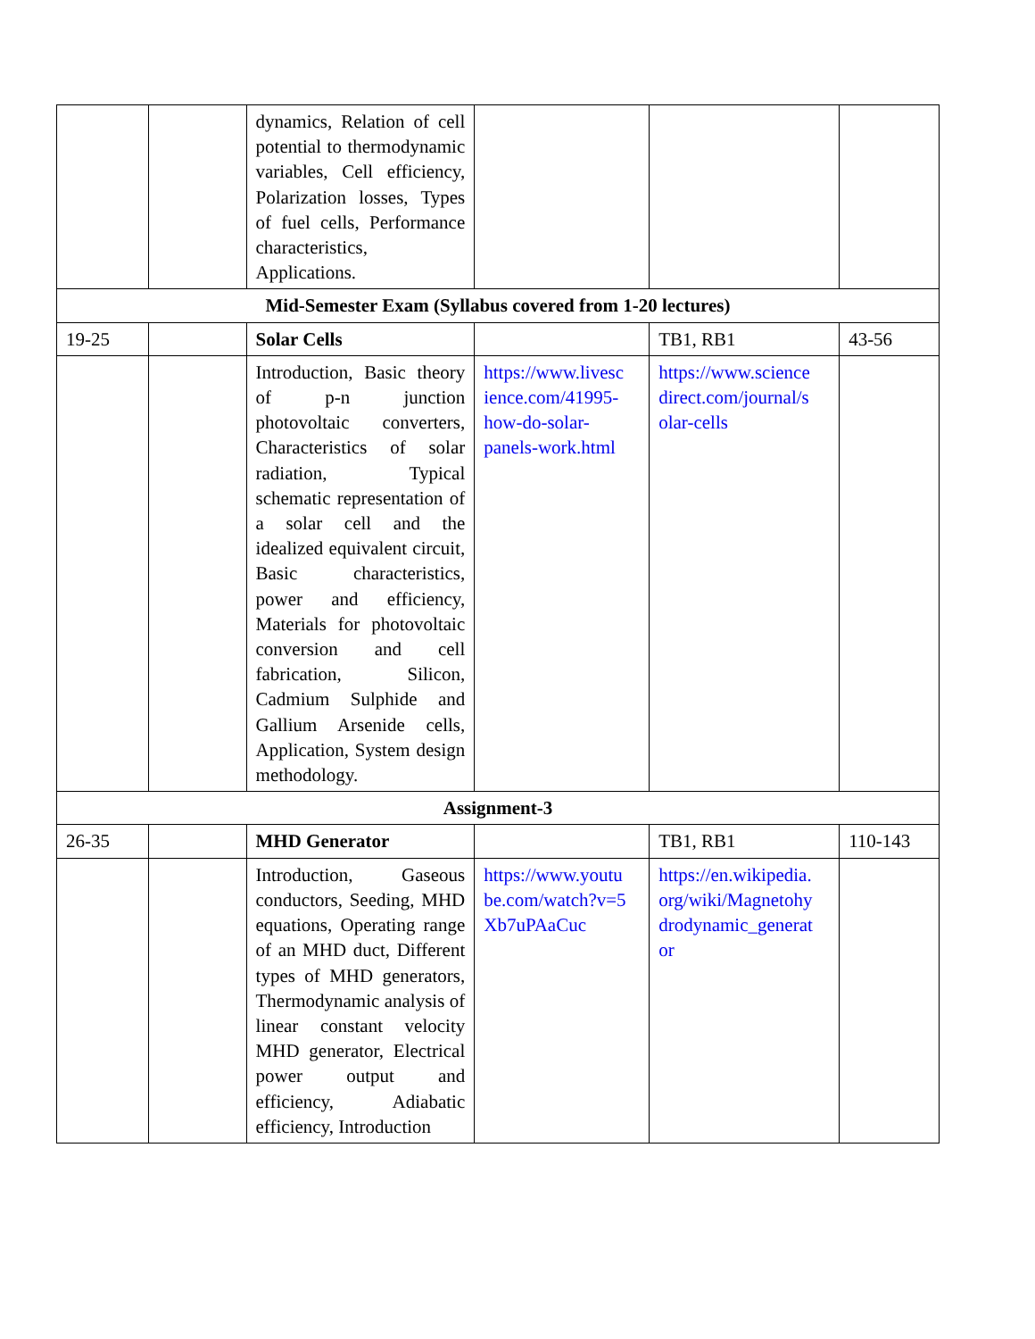| | | dynamics, Relation of cell potential to thermodynamic variables, Cell efficiency, Polarization losses, Types of fuel cells, Performance characteristics, Applications. | | | |
| Mid-Semester Exam (Syllabus covered from 1-20 lectures) | | | | | |
| 19-25 | | Solar Cells | | TB1, RB1 | 43-56 |
| | | Introduction, Basic theory of p-n junction photovoltaic converters, Characteristics of solar radiation, Typical schematic representation of a solar cell and the idealized equivalent circuit, Basic characteristics, power and efficiency, Materials for photovoltaic conversion and cell fabrication, Silicon, Cadmium Sulphide and Gallium Arsenide cells, Application, System design methodology. | https://www.livesc ience.com/41995-how-do-solar-panels-work.html | https://www.science direct.com/journal/s olar-cells | |
| Assignment-3 | | | | | |
| 26-35 | | MHD Generator | | TB1, RB1 | 110-143 |
| | | Introduction, Gaseous conductors, Seeding, MHD equations, Operating range of an MHD duct, Different types of MHD generators, Thermodynamic analysis of linear constant velocity MHD generator, Electrical power output and efficiency, Adiabatic efficiency, Introduction | https://www.youtu be.com/watch?v=5 Xb7uPAaCuc | https://en.wikipedia. org/wiki/Magnetohy drodynamic_generat or | |